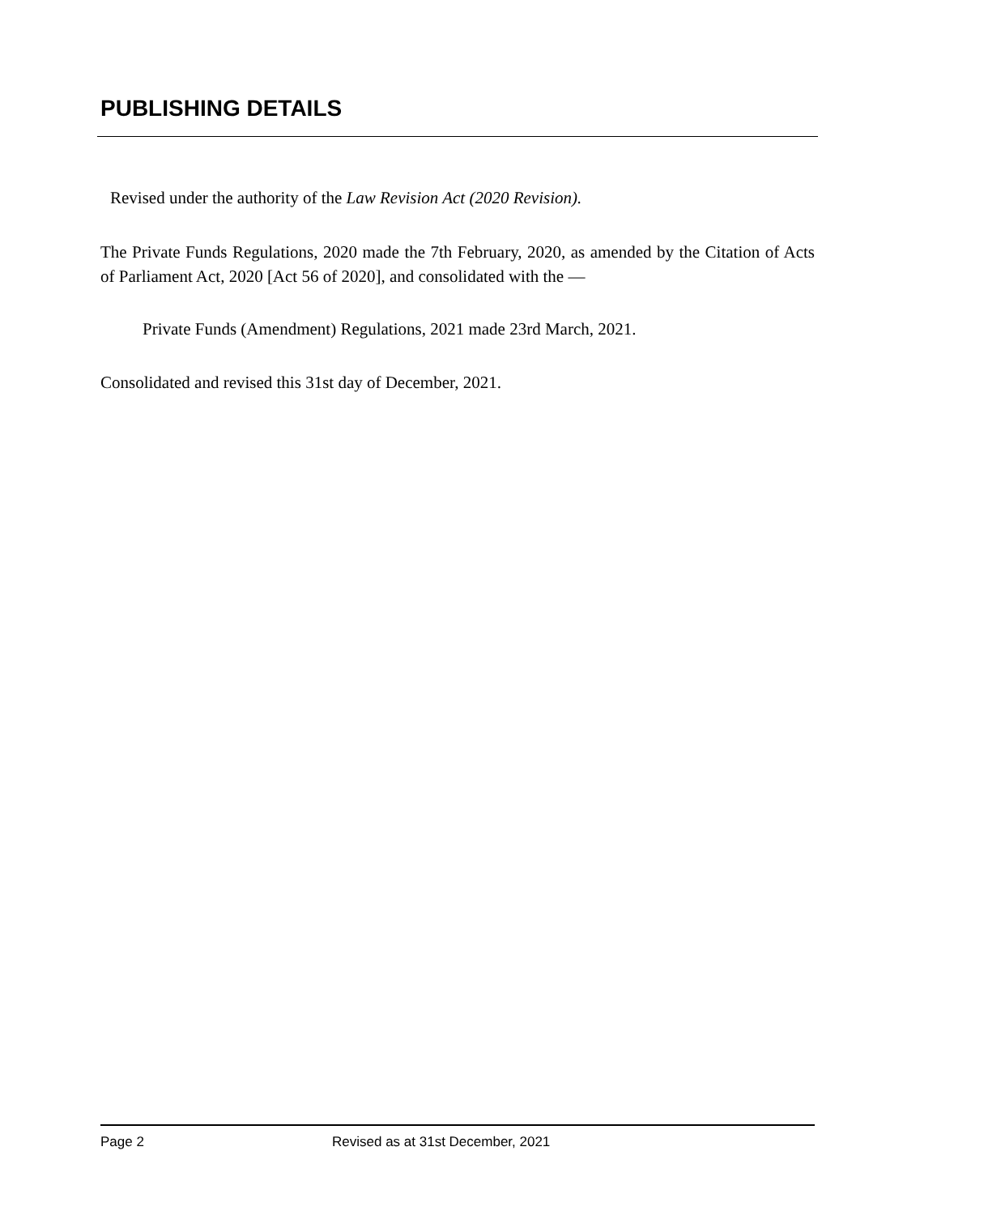PUBLISHING DETAILS
Revised under the authority of the Law Revision Act (2020 Revision).
The Private Funds Regulations, 2020 made the 7th February, 2020, as amended by the Citation of Acts of Parliament Act, 2020 [Act 56 of 2020], and consolidated with the —
Private Funds (Amendment) Regulations, 2021 made 23rd March, 2021.
Consolidated and revised this 31st day of December, 2021.
Page 2 Revised as at 31st December, 2021